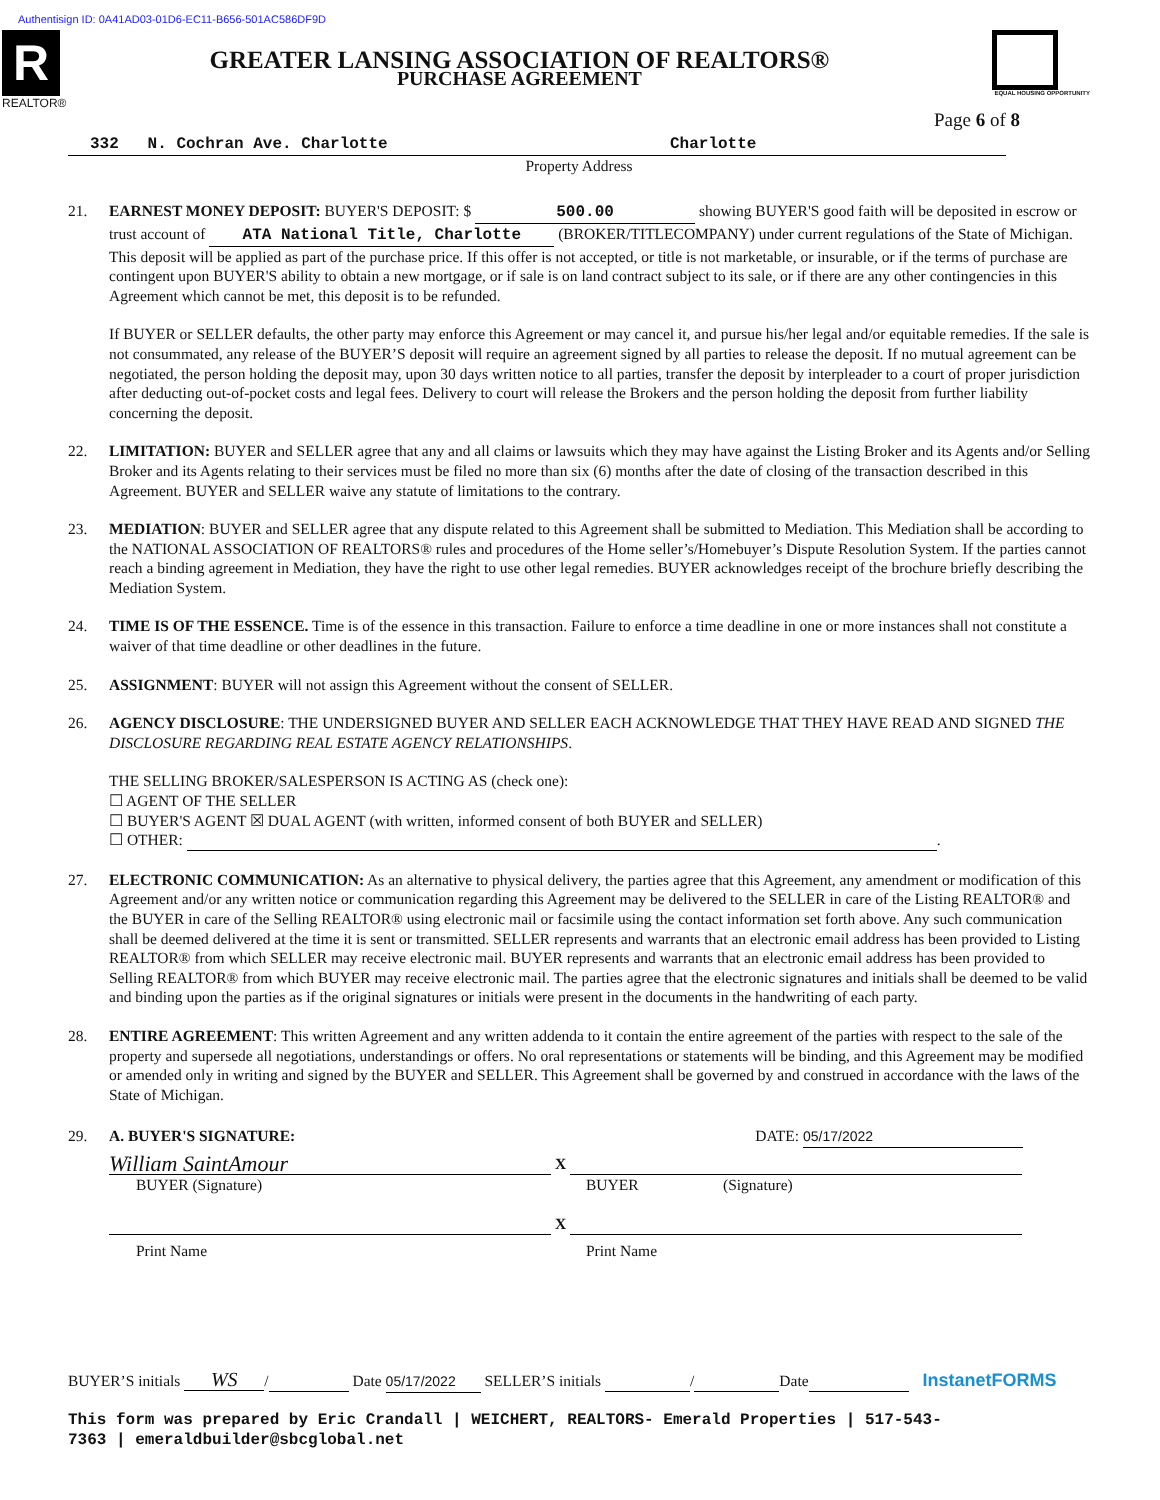Authentisign ID: 0A41AD03-01D6-EC11-B656-501AC586DF9D
R
REALTOR®
GREATER LANSING ASSOCIATION OF REALTORS®
PURCHASE AGREEMENT
EQUAL HOUSING OPPORTUNITY
Page 6 of 8
332 N. Cochran Ave. Charlotte Charlotte
Property Address
21. EARNEST MONEY DEPOSIT: BUYER'S DEPOSIT: $ 500.00 showing BUYER'S good faith will be deposited in escrow or trust account of ATA National Title, Charlotte (BROKER/TITLECOMPANY) under current regulations of the State of Michigan. This deposit will be applied as part of the purchase price. If this offer is not accepted, or title is not marketable, or insurable, or if the terms of purchase are contingent upon BUYER'S ability to obtain a new mortgage, or if sale is on land contract subject to its sale, or if there are any other contingencies in this Agreement which cannot be met, this deposit is to be refunded.
If BUYER or SELLER defaults, the other party may enforce this Agreement or may cancel it, and pursue his/her legal and/or equitable remedies. If the sale is not consummated, any release of the BUYER’S deposit will require an agreement signed by all parties to release the deposit. If no mutual agreement can be negotiated, the person holding the deposit may, upon 30 days written notice to all parties, transfer the deposit by interpleader to a court of proper jurisdiction after deducting out-of-pocket costs and legal fees. Delivery to court will release the Brokers and the person holding the deposit from further liability concerning the deposit.
22. LIMITATION: BUYER and SELLER agree that any and all claims or lawsuits which they may have against the Listing Broker and its Agents and/or Selling Broker and its Agents relating to their services must be filed no more than six (6) months after the date of closing of the transaction described in this Agreement. BUYER and SELLER waive any statute of limitations to the contrary.
23. MEDIATION: BUYER and SELLER agree that any dispute related to this Agreement shall be submitted to Mediation. This Mediation shall be according to the NATIONAL ASSOCIATION OF REALTORS® rules and procedures of the Home seller’s/Homebuyer’s Dispute Resolution System. If the parties cannot reach a binding agreement in Mediation, they have the right to use other legal remedies. BUYER acknowledges receipt of the brochure briefly describing the Mediation System.
24. TIME IS OF THE ESSENCE. Time is of the essence in this transaction. Failure to enforce a time deadline in one or more instances shall not constitute a waiver of that time deadline or other deadlines in the future.
25. ASSIGNMENT: BUYER will not assign this Agreement without the consent of SELLER.
26. AGENCY DISCLOSURE: THE UNDERSIGNED BUYER AND SELLER EACH ACKNOWLEDGE THAT THEY HAVE READ AND SIGNED THE DISCLOSURE REGARDING REAL ESTATE AGENCY RELATIONSHIPS.
THE SELLING BROKER/SALESPERSON IS ACTING AS (check one):
☐ AGENT OF THE SELLER
☐ BUYER'S AGENT ☒ DUAL AGENT (with written, informed consent of both BUYER and SELLER)
☐ OTHER: .
27. ELECTRONIC COMMUNICATION: As an alternative to physical delivery, the parties agree that this Agreement, any amendment or modification of this Agreement and/or any written notice or communication regarding this Agreement may be delivered to the SELLER in care of the Listing REALTOR® and the BUYER in care of the Selling REALTOR® using electronic mail or facsimile using the contact information set forth above. Any such communication shall be deemed delivered at the time it is sent or transmitted. SELLER represents and warrants that an electronic email address has been provided to Listing REALTOR® from which SELLER may receive electronic mail. BUYER represents and warrants that an electronic email address has been provided to Selling REALTOR® from which BUYER may receive electronic mail. The parties agree that the electronic signatures and initials shall be deemed to be valid and binding upon the parties as if the original signatures or initials were present in the documents in the handwriting of each party.
28. ENTIRE AGREEMENT: This written Agreement and any written addenda to it contain the entire agreement of the parties with respect to the sale of the property and supersede all negotiations, understandings or offers. No oral representations or statements will be binding, and this Agreement may be modified or amended only in writing and signed by the BUYER and SELLER. This Agreement shall be governed by and construed in accordance with the laws of the State of Michigan.
29. A. BUYER'S SIGNATURE: DATE: 05/17/2022
William SaintAmour X
BUYER (Signature) BUYER (Signature)
X
Print Name Print Name
BUYER’S initials WS / Date 05/17/2022 SELLER’S initials / Date InstanetFORMS
This form was prepared by Eric Crandall | WEICHERT, REALTORS- Emerald Properties | 517-543-7363 | emeraldbuilder@sbcglobal.net